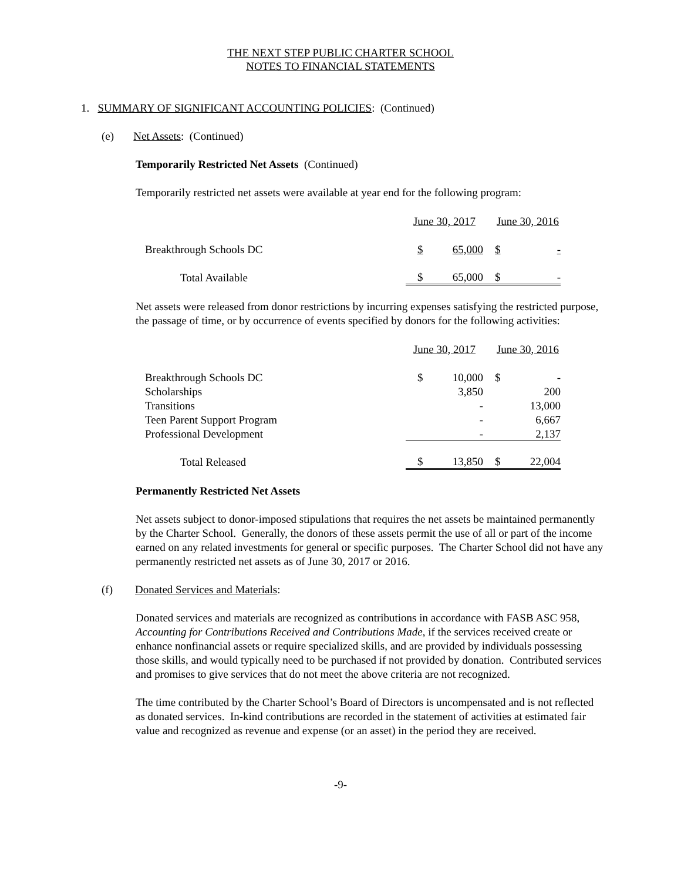THE NEXT STEP PUBLIC CHARTER SCHOOL
NOTES TO FINANCIAL STATEMENTS
1. SUMMARY OF SIGNIFICANT ACCOUNTING POLICIES: (Continued)
(e) Net Assets: (Continued)
Temporarily Restricted Net Assets (Continued)
Temporarily restricted net assets were available at year end for the following program:
| | June 30, 2017 | | June 30, 2016 | |
| Breakthrough Schools DC | $ | 65,000 | $ | - |
| Total Available | $ | 65,000 | $ | - |
Net assets were released from donor restrictions by incurring expenses satisfying the restricted purpose, the passage of time, or by occurrence of events specified by donors for the following activities:
| | June 30, 2017 | | June 30, 2016 | |
| Breakthrough Schools DC | $ | 10,000 | $ | - |
| Scholarships | | 3,850 | | 200 |
| Transitions | | - | | 13,000 |
| Teen Parent Support Program | | - | | 6,667 |
| Professional Development | | - | | 2,137 |
| Total Released | $ | 13,850 | $ | 22,004 |
Permanently Restricted Net Assets
Net assets subject to donor-imposed stipulations that requires the net assets be maintained permanently by the Charter School. Generally, the donors of these assets permit the use of all or part of the income earned on any related investments for general or specific purposes. The Charter School did not have any permanently restricted net assets as of June 30, 2017 or 2016.
(f) Donated Services and Materials:
Donated services and materials are recognized as contributions in accordance with FASB ASC 958, Accounting for Contributions Received and Contributions Made, if the services received create or enhance nonfinancial assets or require specialized skills, and are provided by individuals possessing those skills, and would typically need to be purchased if not provided by donation. Contributed services and promises to give services that do not meet the above criteria are not recognized.
The time contributed by the Charter School’s Board of Directors is uncompensated and is not reflected as donated services. In-kind contributions are recorded in the statement of activities at estimated fair value and recognized as revenue and expense (or an asset) in the period they are received.
-9-